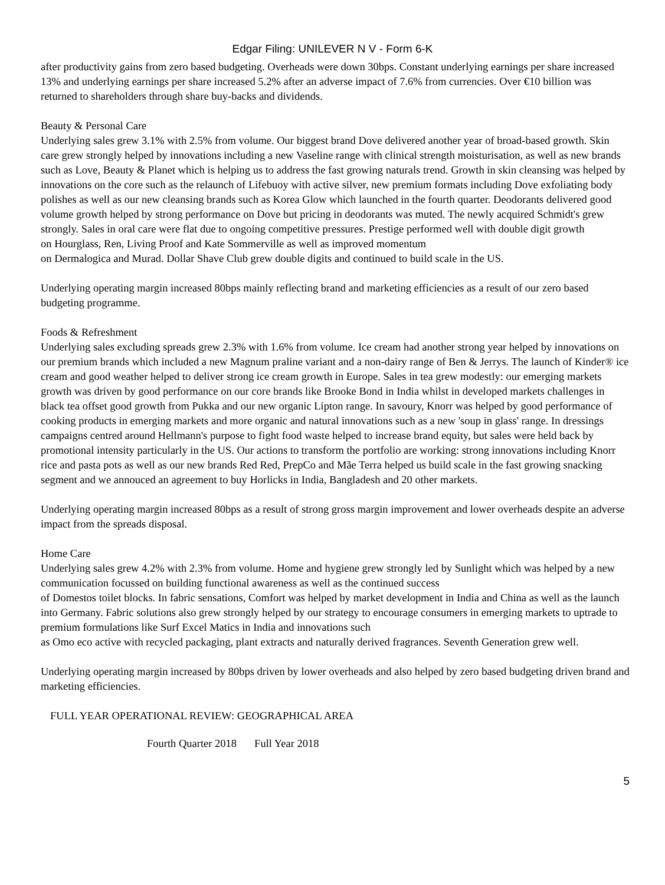Edgar Filing: UNILEVER N V - Form 6-K
after productivity gains from zero based budgeting. Overheads were down 30bps. Constant underlying earnings per share increased 13% and underlying earnings per share increased 5.2% after an adverse impact of 7.6% from currencies. Over €10 billion was returned to shareholders through share buy-backs and dividends.
Beauty & Personal Care
Underlying sales grew 3.1% with 2.5% from volume. Our biggest brand Dove delivered another year of broad-based growth. Skin care grew strongly helped by innovations including a new Vaseline range with clinical strength moisturisation, as well as new brands such as Love, Beauty & Planet which is helping us to address the fast growing naturals trend. Growth in skin cleansing was helped by innovations on the core such as the relaunch of Lifebuoy with active silver, new premium formats including Dove exfoliating body polishes as well as our new cleansing brands such as Korea Glow which launched in the fourth quarter. Deodorants delivered good volume growth helped by strong performance on Dove but pricing in deodorants was muted. The newly acquired Schmidt's grew strongly. Sales in oral care were flat due to ongoing competitive pressures. Prestige performed well with double digit growth
on Hourglass, Ren, Living Proof and Kate Sommerville as well as improved momentum
on Dermalogica and Murad. Dollar Shave Club grew double digits and continued to build scale in the US.
Underlying operating margin increased 80bps mainly reflecting brand and marketing efficiencies as a result of our zero based budgeting programme.
Foods & Refreshment
Underlying sales excluding spreads grew 2.3% with 1.6% from volume. Ice cream had another strong year helped by innovations on our premium brands which included a new Magnum praline variant and a non-dairy range of Ben & Jerrys. The launch of Kinder® ice cream and good weather helped to deliver strong ice cream growth in Europe. Sales in tea grew modestly: our emerging markets growth was driven by good performance on our core brands like Brooke Bond in India whilst in developed markets challenges in black tea offset good growth from Pukka and our new organic Lipton range. In savoury, Knorr was helped by good performance of cooking products in emerging markets and more organic and natural innovations such as a new 'soup in glass' range. In dressings campaigns centred around Hellmann's purpose to fight food waste helped to increase brand equity, but sales were held back by promotional intensity particularly in the US. Our actions to transform the portfolio are working: strong innovations including Knorr rice and pasta pots as well as our new brands Red Red, PrepCo and Mãe Terra helped us build scale in the fast growing snacking segment and we annouced an agreement to buy Horlicks in India, Bangladesh and 20 other markets.
Underlying operating margin increased 80bps as a result of strong gross margin improvement and lower overheads despite an adverse impact from the spreads disposal.
Home Care
Underlying sales grew 4.2% with 2.3% from volume. Home and hygiene grew strongly led by Sunlight which was helped by a new communication focussed on building functional awareness as well as the continued success
of Domestos toilet blocks. In fabric sensations, Comfort was helped by market development in India and China as well as the launch into Germany. Fabric solutions also grew strongly helped by our strategy to encourage consumers in emerging markets to uptrade to premium formulations like Surf Excel Matics in India and innovations such
as Omo eco active with recycled packaging, plant extracts and naturally derived fragrances. Seventh Generation grew well.
Underlying operating margin increased by 80bps driven by lower overheads and also helped by zero based budgeting driven brand and marketing efficiencies.
FULL YEAR OPERATIONAL REVIEW: GEOGRAPHICAL AREA
| Fourth Quarter 2018 | Full Year 2018 |
| --- | --- |
5